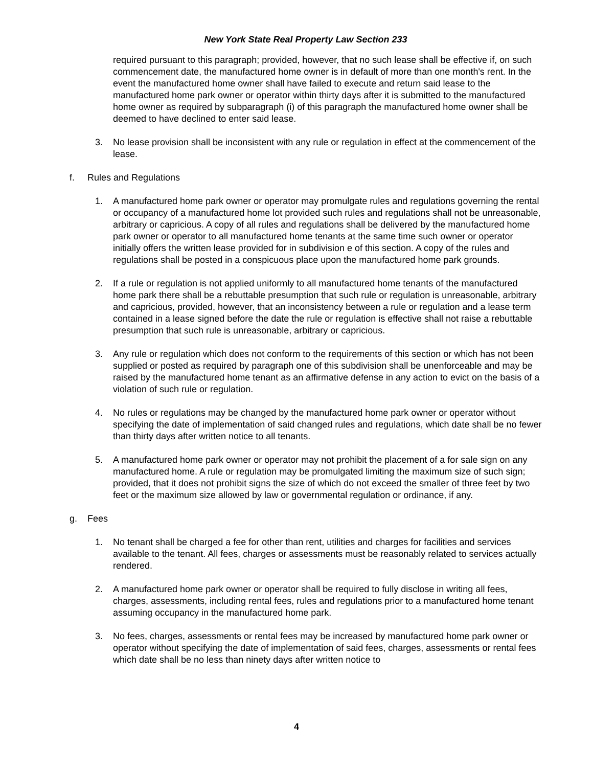New York State Real Property Law Section 233
required pursuant to this paragraph; provided, however, that no such lease shall be effective if, on such commencement date, the manufactured home owner is in default of more than one month's rent. In the event the manufactured home owner shall have failed to execute and return said lease to the manufactured home park owner or operator within thirty days after it is submitted to the manufactured home owner as required by subparagraph (i) of this paragraph the manufactured home owner shall be deemed to have declined to enter said lease.
3. No lease provision shall be inconsistent with any rule or regulation in effect at the commencement of the lease.
f. Rules and Regulations
1. A manufactured home park owner or operator may promulgate rules and regulations governing the rental or occupancy of a manufactured home lot provided such rules and regulations shall not be unreasonable, arbitrary or capricious. A copy of all rules and regulations shall be delivered by the manufactured home park owner or operator to all manufactured home tenants at the same time such owner or operator initially offers the written lease provided for in subdivision e of this section. A copy of the rules and regulations shall be posted in a conspicuous place upon the manufactured home park grounds.
2. If a rule or regulation is not applied uniformly to all manufactured home tenants of the manufactured home park there shall be a rebuttable presumption that such rule or regulation is unreasonable, arbitrary and capricious, provided, however, that an inconsistency between a rule or regulation and a lease term contained in a lease signed before the date the rule or regulation is effective shall not raise a rebuttable presumption that such rule is unreasonable, arbitrary or capricious.
3. Any rule or regulation which does not conform to the requirements of this section or which has not been supplied or posted as required by paragraph one of this subdivision shall be unenforceable and may be raised by the manufactured home tenant as an affirmative defense in any action to evict on the basis of a violation of such rule or regulation.
4. No rules or regulations may be changed by the manufactured home park owner or operator without specifying the date of implementation of said changed rules and regulations, which date shall be no fewer than thirty days after written notice to all tenants.
5. A manufactured home park owner or operator may not prohibit the placement of a for sale sign on any manufactured home. A rule or regulation may be promulgated limiting the maximum size of such sign; provided, that it does not prohibit signs the size of which do not exceed the smaller of three feet by two feet or the maximum size allowed by law or governmental regulation or ordinance, if any.
g. Fees
1. No tenant shall be charged a fee for other than rent, utilities and charges for facilities and services available to the tenant. All fees, charges or assessments must be reasonably related to services actually rendered.
2. A manufactured home park owner or operator shall be required to fully disclose in writing all fees, charges, assessments, including rental fees, rules and regulations prior to a manufactured home tenant assuming occupancy in the manufactured home park.
3. No fees, charges, assessments or rental fees may be increased by manufactured home park owner or operator without specifying the date of implementation of said fees, charges, assessments or rental fees which date shall be no less than ninety days after written notice to
4